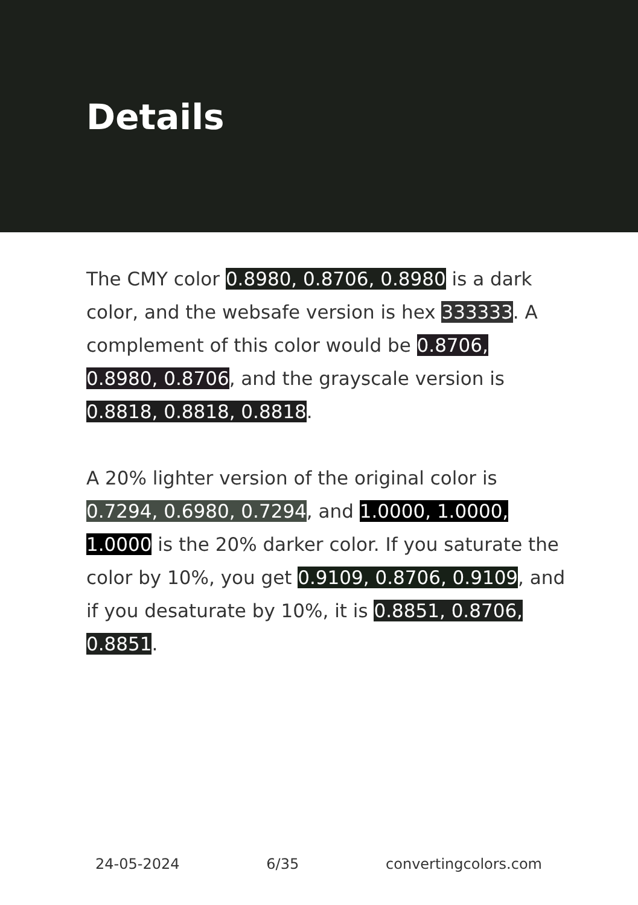Details
The CMY color 0.8980, 0.8706, 0.8980 is a dark color, and the websafe version is hex 333333. A complement of this color would be 0.8706, 0.8980, 0.8706, and the grayscale version is 0.8818, 0.8818, 0.8818.
A 20% lighter version of the original color is 0.7294, 0.6980, 0.7294, and 1.0000, 1.0000, 1.0000 is the 20% darker color. If you saturate the color by 10%, you get 0.9109, 0.8706, 0.9109, and if you desaturate by 10%, it is 0.8851, 0.8706, 0.8851.
24-05-2024 6/35 convertingcolors.com